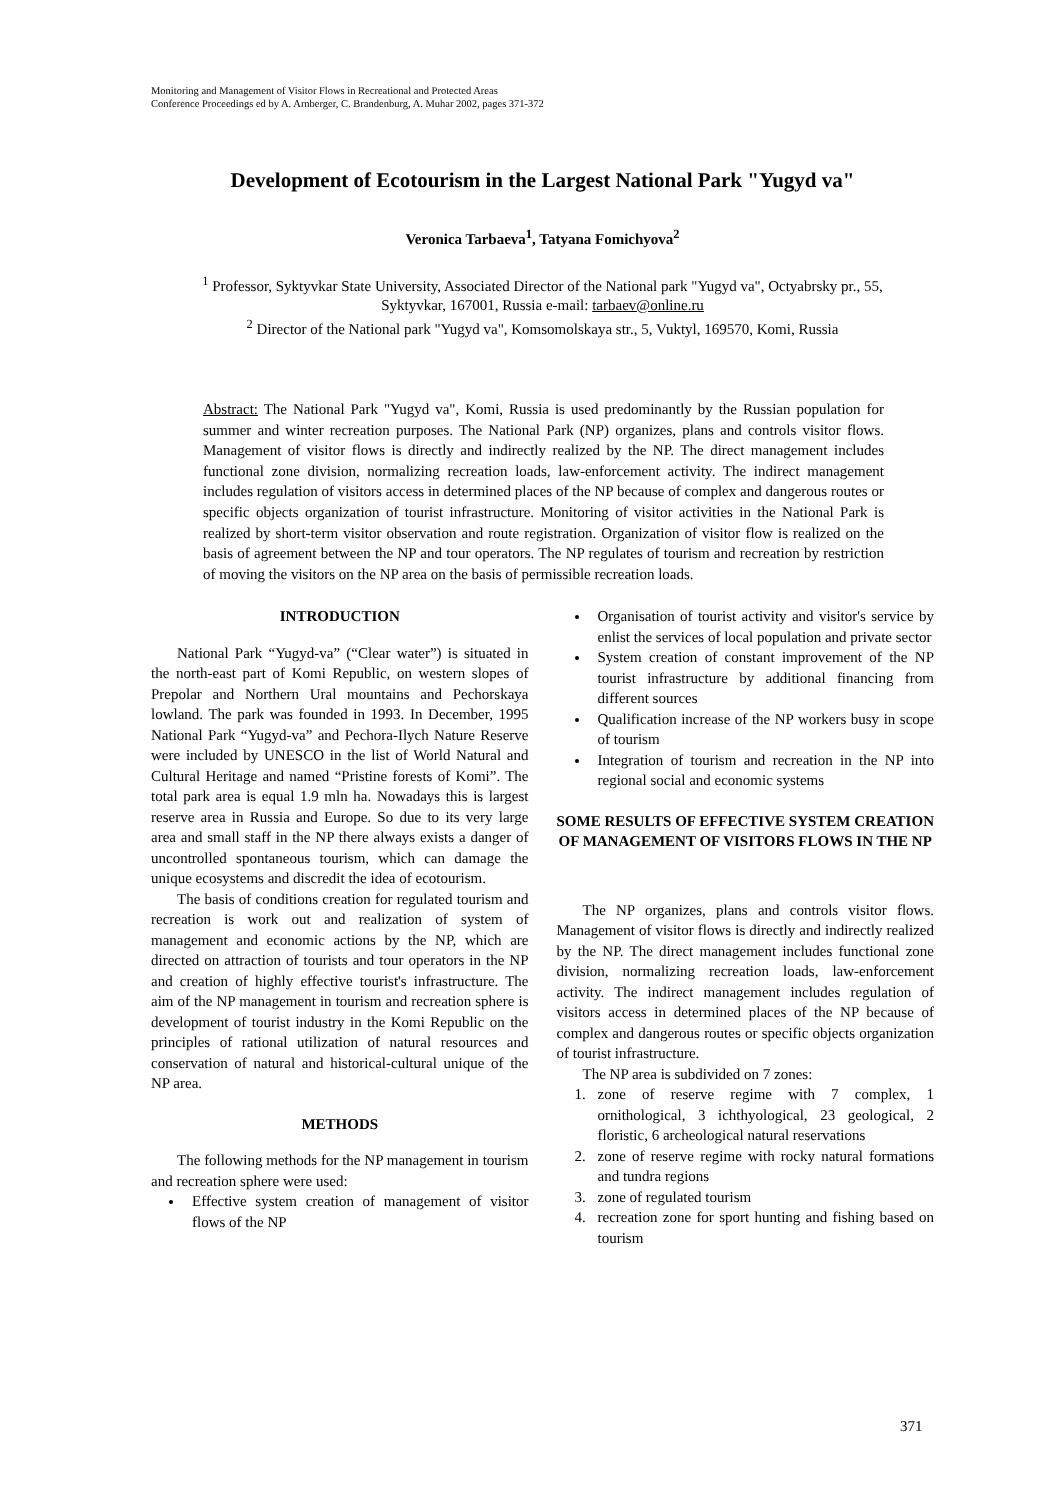Monitoring and Management of Visitor Flows in Recreational and Protected Areas
Conference Proceedings ed by A. Arnberger, C. Brandenburg, A. Muhar 2002, pages 371-372
Development of Ecotourism in the Largest National Park "Yugyd va"
Veronica Tarbaeva<sup>1</sup>, Tatyana Fomichyova<sup>2</sup>
<sup>1</sup> Professor, Syktyvkar State University, Associated Director of the National park "Yugyd va", Octyabrsky pr., 55, Syktyvkar, 167001, Russia e-mail: tarbaev@online.ru
<sup>2</sup> Director of the National park "Yugyd va", Komsomolskaya str., 5, Vuktyl, 169570, Komi, Russia
Abstract: The National Park "Yugyd va", Komi, Russia is used predominantly by the Russian population for summer and winter recreation purposes. The National Park (NP) organizes, plans and controls visitor flows. Management of visitor flows is directly and indirectly realized by the NP. The direct management includes functional zone division, normalizing recreation loads, law-enforcement activity. The indirect management includes regulation of visitors access in determined places of the NP because of complex and dangerous routes or specific objects organization of tourist infrastructure. Monitoring of visitor activities in the National Park is realized by short-term visitor observation and route registration. Organization of visitor flow is realized on the basis of agreement between the NP and tour operators. The NP regulates of tourism and recreation by restriction of moving the visitors on the NP area on the basis of permissible recreation loads.
INTRODUCTION
National Park “Yugyd-va” (“Clear water”) is situated in the north-east part of Komi Republic, on western slopes of Prepolar and Northern Ural mountains and Pechorskaya lowland. The park was founded in 1993. In December, 1995 National Park “Yugyd-va” and Pechora-Ilych Nature Reserve were included by UNESCO in the list of World Natural and Cultural Heritage and named “Pristine forests of Komi”. The total park area is equal 1.9 mln ha. Nowadays this is largest reserve area in Russia and Europe. So due to its very large area and small staff in the NP there always exists a danger of uncontrolled spontaneous tourism, which can damage the unique ecosystems and discredit the idea of ecotourism.
The basis of conditions creation for regulated tourism and recreation is work out and realization of system of management and economic actions by the NP, which are directed on attraction of tourists and tour operators in the NP and creation of highly effective tourist's infrastructure. The aim of the NP management in tourism and recreation sphere is development of tourist industry in the Komi Republic on the principles of rational utilization of natural resources and conservation of natural and historical-cultural unique of the NP area.
METHODS
The following methods for the NP management in tourism and recreation sphere were used:
Effective system creation of management of visitor flows of the NP
Organisation of tourist activity and visitor's service by enlist the services of local population and private sector
System creation of constant improvement of the NP tourist infrastructure by additional financing from different sources
Qualification increase of the NP workers busy in scope of tourism
Integration of tourism and recreation in the NP into regional social and economic systems
SOME RESULTS OF EFFECTIVE SYSTEM CREATION OF MANAGEMENT OF VISITORS FLOWS IN THE NP
The NP organizes, plans and controls visitor flows. Management of visitor flows is directly and indirectly realized by the NP. The direct management includes functional zone division, normalizing recreation loads, law-enforcement activity. The indirect management includes regulation of visitors access in determined places of the NP because of complex and dangerous routes or specific objects organization of tourist infrastructure.
The NP area is subdivided on 7 zones:
1. zone of reserve regime with 7 complex, 1 ornithological, 3 ichthyological, 23 geological, 2 floristic, 6 archeological natural reservations
2. zone of reserve regime with rocky natural formations and tundra regions
3. zone of regulated tourism
4. recreation zone for sport hunting and fishing based on tourism
371